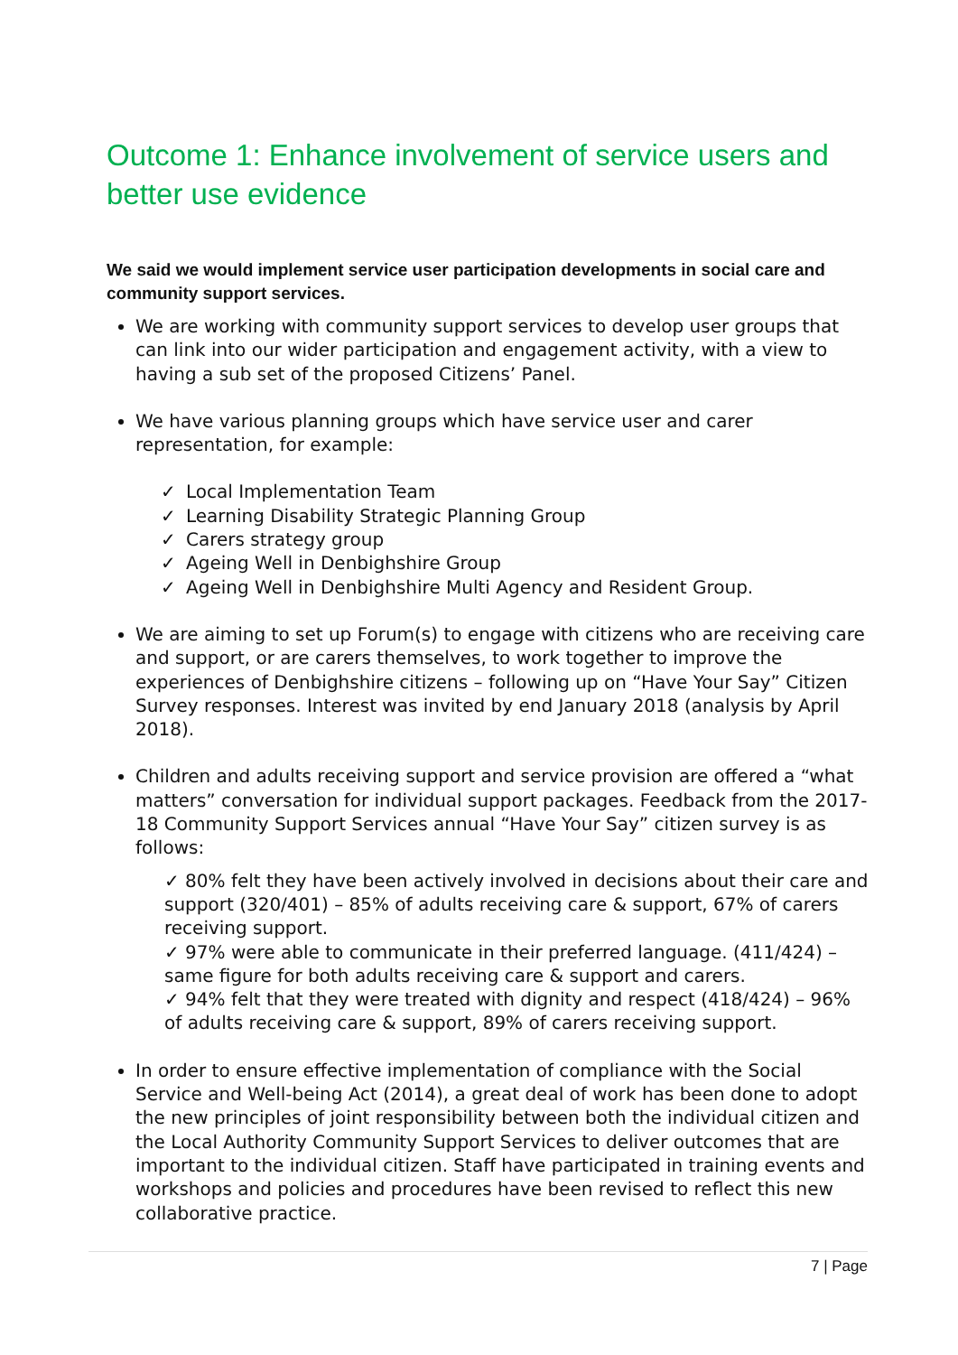Outcome 1: Enhance involvement of service users and better use evidence
We said we would implement service user participation developments in social care and community support services.
We are working with community support services to develop user groups that can link into our wider participation and engagement activity, with a view to having a sub set of the proposed Citizens’ Panel.
We have various planning groups which have service user and carer representation, for example:
✓ Local Implementation Team
✓ Learning Disability Strategic Planning Group
✓ Carers strategy group
✓ Ageing Well in Denbighshire Group
✓ Ageing Well in Denbighshire Multi Agency and Resident Group.
We are aiming to set up Forum(s) to engage with citizens who are receiving care and support, or are carers themselves, to work together to improve the experiences of Denbighshire citizens – following up on “Have Your Say” Citizen Survey responses. Interest was invited by end January 2018 (analysis by April 2018).
Children and adults receiving support and service provision are offered a “what matters” conversation for individual support packages. Feedback from the 2017-18 Community Support Services annual “Have Your Say” citizen survey is as follows:
✓ 80% felt they have been actively involved in decisions about their care and support (320/401) – 85% of adults receiving care & support, 67% of carers receiving support.
✓ 97% were able to communicate in their preferred language. (411/424) – same figure for both adults receiving care & support and carers.
✓ 94% felt that they were treated with dignity and respect (418/424) – 96% of adults receiving care & support, 89% of carers receiving support.
In order to ensure effective implementation of compliance with the Social Service and Well-being Act (2014), a great deal of work has been done to adopt the new principles of joint responsibility between both the individual citizen and the Local Authority Community Support Services to deliver outcomes that are important to the individual citizen. Staff have participated in training events and workshops and policies and procedures have been revised to reflect this new collaborative practice.
7 | Page